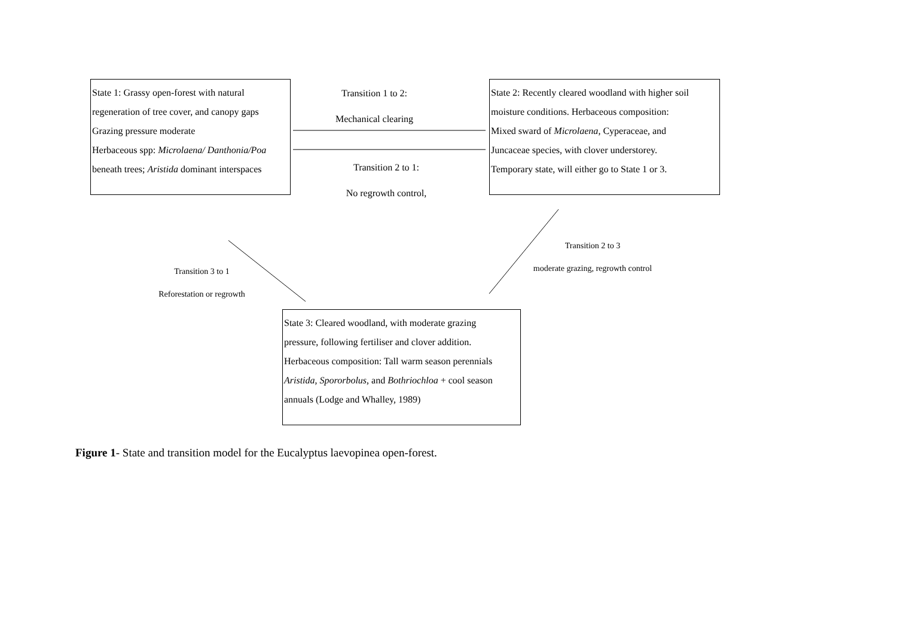State 1: Grassy open-forest with natural
regeneration of tree cover, and canopy gaps
Grazing pressure moderate
Herbaceous spp: Microlaena/ Danthonia/Poa
beneath trees; Aristida dominant interspaces
Transition 1 to 2:
Mechanical clearing
Transition 2 to 1:
No regrowth control,
State 2: Recently cleared woodland with higher soil
moisture conditions. Herbaceous composition:
Mixed sward of Microlaena, Cyperaceae, and
Juncaceae species, with clover understorey.
Temporary state, will either go to State 1 or 3.
Transition 2 to 3
moderate grazing, regrowth control
Transition 3 to 1
Reforestation or regrowth
State 3: Cleared woodland, with moderate grazing
pressure, following fertiliser and clover addition.
Herbaceous composition: Tall warm season perennials
Aristida, Spororbolus, and Bothriochloa + cool season
annuals (Lodge and Whalley, 1989)
Figure 1- State and transition model for the Eucalyptus laevopinea open-forest.